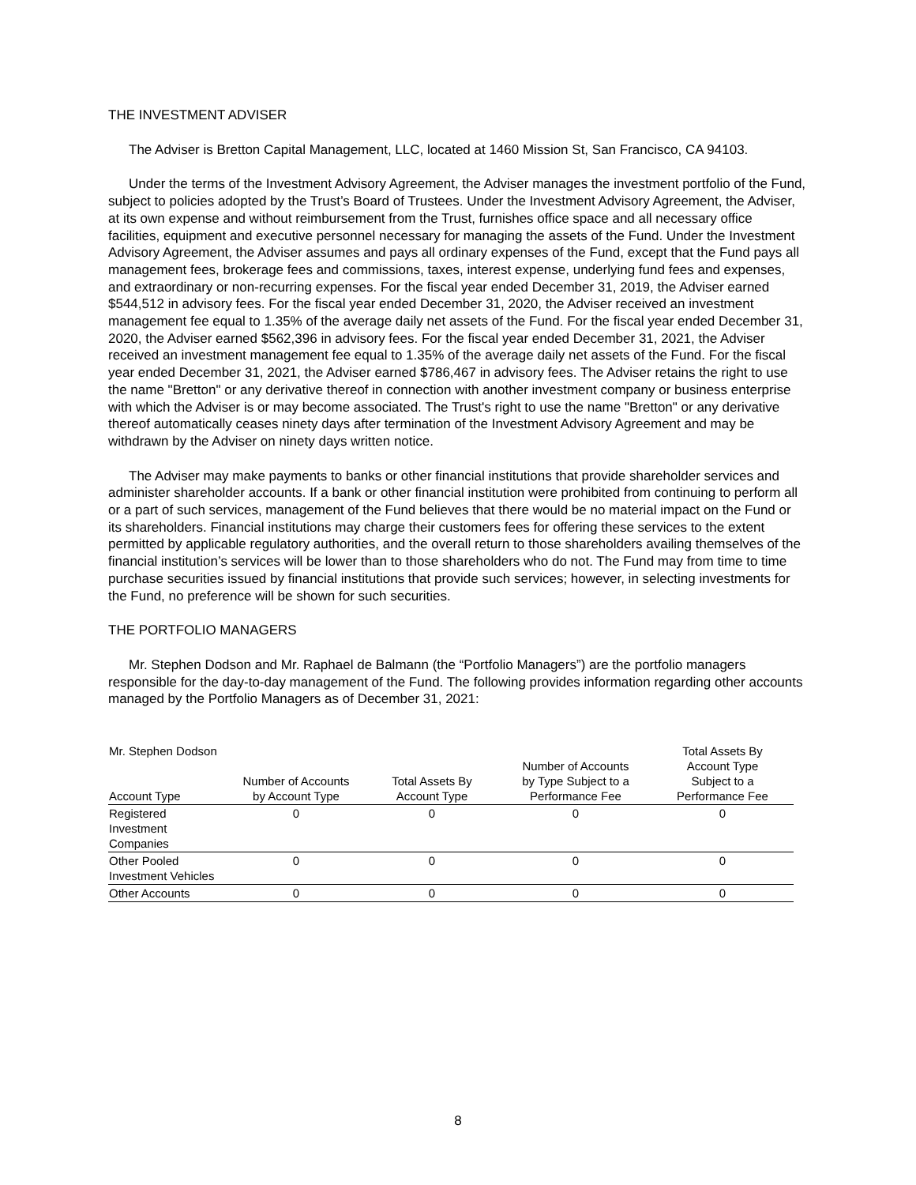THE INVESTMENT ADVISER
The Adviser is Bretton Capital Management, LLC, located at 1460 Mission St, San Francisco, CA 94103.
Under the terms of the Investment Advisory Agreement, the Adviser manages the investment portfolio of the Fund, subject to policies adopted by the Trust’s Board of Trustees. Under the Investment Advisory Agreement, the Adviser, at its own expense and without reimbursement from the Trust, furnishes office space and all necessary office facilities, equipment and executive personnel necessary for managing the assets of the Fund. Under the Investment Advisory Agreement, the Adviser assumes and pays all ordinary expenses of the Fund, except that the Fund pays all management fees, brokerage fees and commissions, taxes, interest expense, underlying fund fees and expenses, and extraordinary or non-recurring expenses. For the fiscal year ended December 31, 2019, the Adviser earned $544,512 in advisory fees. For the fiscal year ended December 31, 2020, the Adviser received an investment management fee equal to 1.35% of the average daily net assets of the Fund. For the fiscal year ended December 31, 2020, the Adviser earned $562,396 in advisory fees. For the fiscal year ended December 31, 2021, the Adviser received an investment management fee equal to 1.35% of the average daily net assets of the Fund. For the fiscal year ended December 31, 2021, the Adviser earned $786,467 in advisory fees. The Adviser retains the right to use the name "Bretton" or any derivative thereof in connection with another investment company or business enterprise with which the Adviser is or may become associated. The Trust's right to use the name "Bretton" or any derivative thereof automatically ceases ninety days after termination of the Investment Advisory Agreement and may be withdrawn by the Adviser on ninety days written notice.
The Adviser may make payments to banks or other financial institutions that provide shareholder services and administer shareholder accounts. If a bank or other financial institution were prohibited from continuing to perform all or a part of such services, management of the Fund believes that there would be no material impact on the Fund or its shareholders. Financial institutions may charge their customers fees for offering these services to the extent permitted by applicable regulatory authorities, and the overall return to those shareholders availing themselves of the financial institution’s services will be lower than to those shareholders who do not. The Fund may from time to time purchase securities issued by financial institutions that provide such services; however, in selecting investments for the Fund, no preference will be shown for such securities.
THE PORTFOLIO MANAGERS
Mr. Stephen Dodson and Mr. Raphael de Balmann (the “Portfolio Managers”) are the portfolio managers responsible for the day-to-day management of the Fund. The following provides information regarding other accounts managed by the Portfolio Managers as of December 31, 2021:
| Mr. Stephen Dodson Account Type | Number of Accounts by Account Type | Total Assets By Account Type | Number of Accounts by Type Subject to a Performance Fee | Total Assets By Account Type Subject to a Performance Fee |
| --- | --- | --- | --- | --- |
| Registered Investment Companies | 0 | 0 | 0 | 0 |
| Other Pooled Investment Vehicles | 0 | 0 | 0 | 0 |
| Other Accounts | 0 | 0 | 0 | 0 |
8